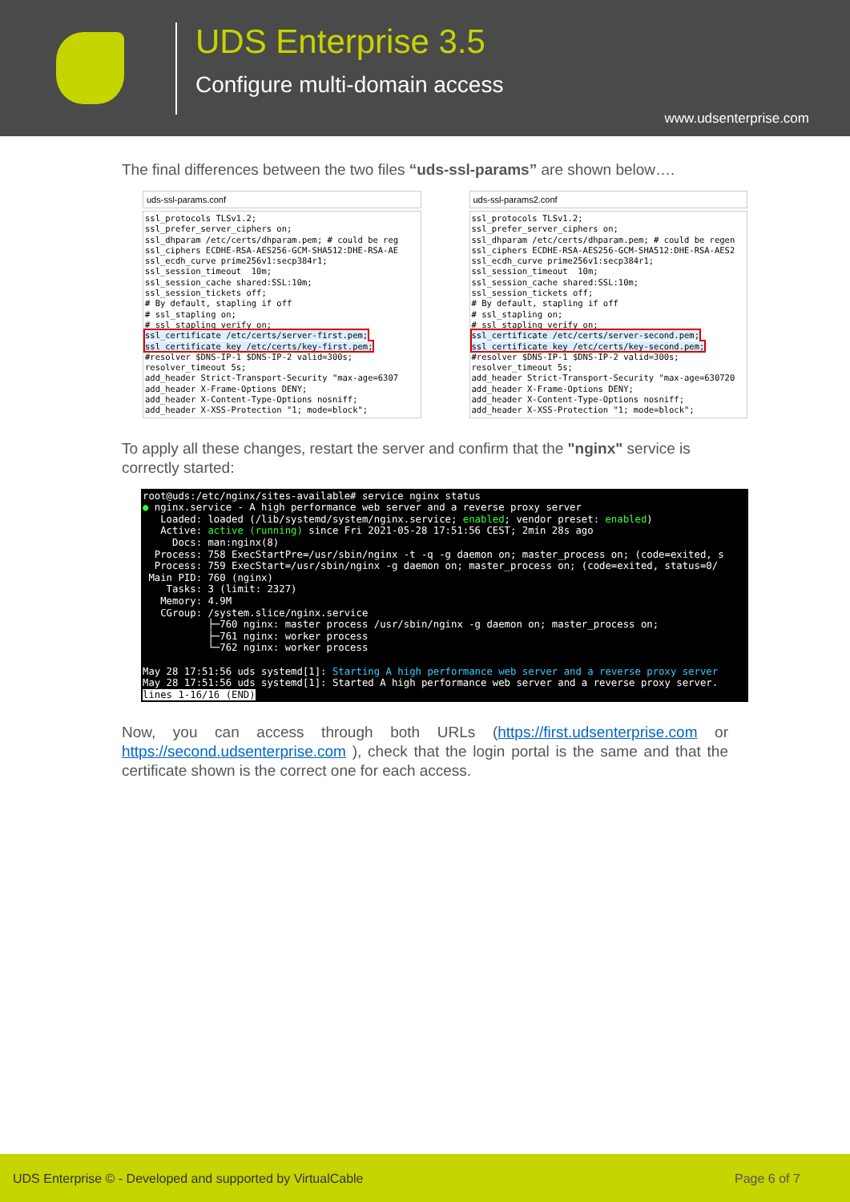UDS Enterprise 3.5
Configure multi-domain access
www.udsenterprise.com
The final differences between the two files “uds-ssl-params” are shown below….
uds-ssl-params.conf
ssl_protocols TLSv1.2;
ssl_prefer_server_ciphers on;
ssl_dhparam /etc/certs/dhparam.pem; # could be reg
ssl_ciphers ECDHE-RSA-AES256-GCM-SHA512:DHE-RSA-AE
ssl_ecdh_curve prime256v1:secp384r1;
ssl_session_timeout  10m;
ssl_session_cache shared:SSL:10m;
ssl_session_tickets off;
# By default, stapling if off
# ssl_stapling on;
# ssl_stapling_verify on;
ssl_certificate /etc/certs/server-first.pem;
ssl_certificate_key /etc/certs/key-first.pem;
#resolver $DNS-IP-1 $DNS-IP-2 valid=300s;
resolver_timeout 5s;
add_header Strict-Transport-Security "max-age=6307
add_header X-Frame-Options DENY;
add_header X-Content-Type-Options nosniff;
add_header X-XSS-Protection "1; mode=block";
uds-ssl-params2.conf
ssl_protocols TLSv1.2;
ssl_prefer_server_ciphers on;
ssl_dhparam /etc/certs/dhparam.pem; # could be regen
ssl_ciphers ECDHE-RSA-AES256-GCM-SHA512:DHE-RSA-AES2
ssl_ecdh_curve prime256v1:secp384r1;
ssl_session_timeout  10m;
ssl_session_cache shared:SSL:10m;
ssl_session_tickets off;
# By default, stapling if off
# ssl_stapling on;
# ssl_stapling_verify on;
ssl_certificate /etc/certs/server-second.pem;
ssl_certificate_key /etc/certs/key-second.pem;
#resolver $DNS-IP-1 $DNS-IP-2 valid=300s;
resolver_timeout 5s;
add_header Strict-Transport-Security "max-age=630720
add_header X-Frame-Options DENY;
add_header X-Content-Type-Options nosniff;
add_header X-XSS-Protection "1; mode=block";
To apply all these changes, restart the server and confirm that the "nginx" service is correctly started:
root@uds:/etc/nginx/sites-available# service nginx status ● nginx.service - A high performance web server and a reverse proxy server Loaded: loaded (/lib/systemd/system/nginx.service; enabled; vendor preset: enabled) Active: active (running) since Fri 2021-05-28 17:51:56 CEST; 2min 28s ago Docs: man:nginx(8) Process: 758 ExecStartPre=/usr/sbin/nginx -t -q -g daemon on; master_process on; (code=exited, s Process: 759 ExecStart=/usr/sbin/nginx -g daemon on; master_process on; (code=exited, status=0/ Main PID: 760 (nginx) Tasks: 3 (limit: 2327) Memory: 4.9M CGroup: /system.slice/nginx.service ├─760 nginx: master process /usr/sbin/nginx -g daemon on; master_process on; ├─761 nginx: worker process └─762 nginx: worker process May 28 17:51:56 uds systemd[1]: Starting A high performance web server and a reverse proxy server May 28 17:51:56 uds systemd[1]: Started A high performance web server and a reverse proxy server. lines 1-16/16 (END)
Now, you can access through both URLs (https://first.udsenterprise.com or https://second.udsenterprise.com ), check that the login portal is the same and that the certificate shown is the correct one for each access.
UDS Enterprise © - Developed and supported by VirtualCable Page 6 of 7